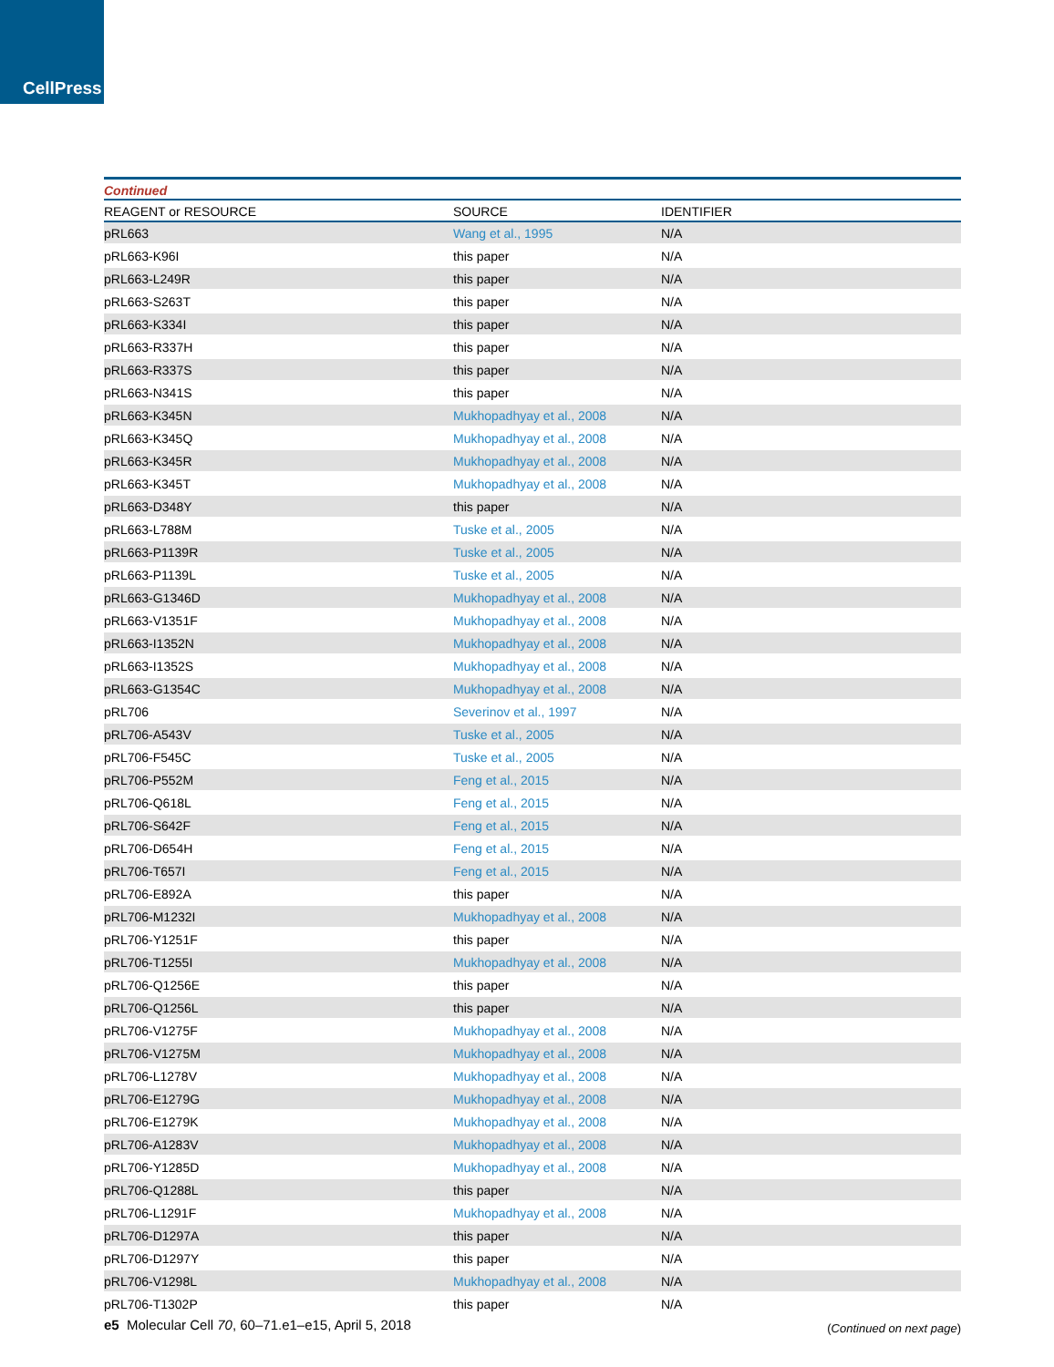CellPress
Continued
| REAGENT or RESOURCE | SOURCE | IDENTIFIER |
| --- | --- | --- |
| pRL663 | Wang et al., 1995 | N/A |
| pRL663-K96I | this paper | N/A |
| pRL663-L249R | this paper | N/A |
| pRL663-S263T | this paper | N/A |
| pRL663-K334I | this paper | N/A |
| pRL663-R337H | this paper | N/A |
| pRL663-R337S | this paper | N/A |
| pRL663-N341S | this paper | N/A |
| pRL663-K345N | Mukhopadhyay et al., 2008 | N/A |
| pRL663-K345Q | Mukhopadhyay et al., 2008 | N/A |
| pRL663-K345R | Mukhopadhyay et al., 2008 | N/A |
| pRL663-K345T | Mukhopadhyay et al., 2008 | N/A |
| pRL663-D348Y | this paper | N/A |
| pRL663-L788M | Tuske et al., 2005 | N/A |
| pRL663-P1139R | Tuske et al., 2005 | N/A |
| pRL663-P1139L | Tuske et al., 2005 | N/A |
| pRL663-G1346D | Mukhopadhyay et al., 2008 | N/A |
| pRL663-V1351F | Mukhopadhyay et al., 2008 | N/A |
| pRL663-I1352N | Mukhopadhyay et al., 2008 | N/A |
| pRL663-I1352S | Mukhopadhyay et al., 2008 | N/A |
| pRL663-G1354C | Mukhopadhyay et al., 2008 | N/A |
| pRL706 | Severinov et al., 1997 | N/A |
| pRL706-A543V | Tuske et al., 2005 | N/A |
| pRL706-F545C | Tuske et al., 2005 | N/A |
| pRL706-P552M | Feng et al., 2015 | N/A |
| pRL706-Q618L | Feng et al., 2015 | N/A |
| pRL706-S642F | Feng et al., 2015 | N/A |
| pRL706-D654H | Feng et al., 2015 | N/A |
| pRL706-T657I | Feng et al., 2015 | N/A |
| pRL706-E892A | this paper | N/A |
| pRL706-M1232I | Mukhopadhyay et al., 2008 | N/A |
| pRL706-Y1251F | this paper | N/A |
| pRL706-T1255I | Mukhopadhyay et al., 2008 | N/A |
| pRL706-Q1256E | this paper | N/A |
| pRL706-Q1256L | this paper | N/A |
| pRL706-V1275F | Mukhopadhyay et al., 2008 | N/A |
| pRL706-V1275M | Mukhopadhyay et al., 2008 | N/A |
| pRL706-L1278V | Mukhopadhyay et al., 2008 | N/A |
| pRL706-E1279G | Mukhopadhyay et al., 2008 | N/A |
| pRL706-E1279K | Mukhopadhyay et al., 2008 | N/A |
| pRL706-A1283V | Mukhopadhyay et al., 2008 | N/A |
| pRL706-Y1285D | Mukhopadhyay et al., 2008 | N/A |
| pRL706-Q1288L | this paper | N/A |
| pRL706-L1291F | Mukhopadhyay et al., 2008 | N/A |
| pRL706-D1297A | this paper | N/A |
| pRL706-D1297Y | this paper | N/A |
| pRL706-V1298L | Mukhopadhyay et al., 2008 | N/A |
| pRL706-T1302P | this paper | N/A |
(Continued on next page)
e5 Molecular Cell 70, 60–71.e1–e15, April 5, 2018